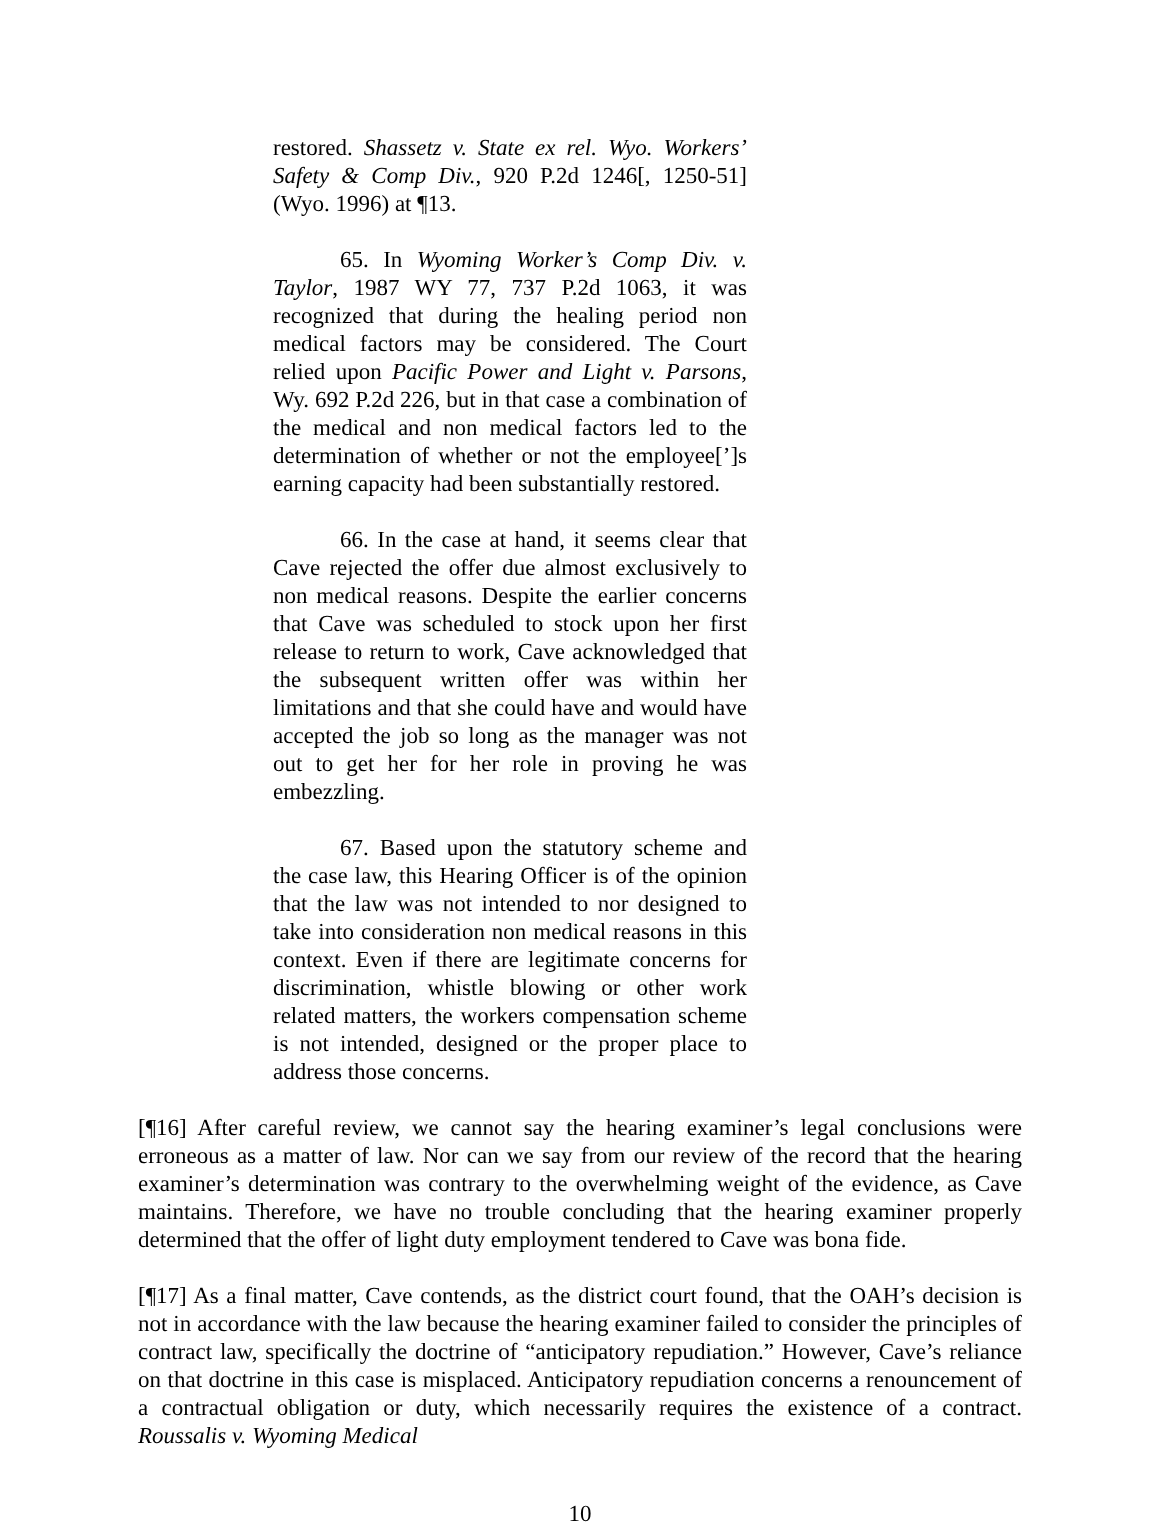restored. Shassetz v. State ex rel. Wyo. Workers’ Safety & Comp Div., 920 P.2d 1246[, 1250-51] (Wyo. 1996) at ¶13.
65. In Wyoming Worker’s Comp Div. v. Taylor, 1987 WY 77, 737 P.2d 1063, it was recognized that during the healing period non medical factors may be considered. The Court relied upon Pacific Power and Light v. Parsons, Wy. 692 P.2d 226, but in that case a combination of the medical and non medical factors led to the determination of whether or not the employee[’]s earning capacity had been substantially restored.
66. In the case at hand, it seems clear that Cave rejected the offer due almost exclusively to non medical reasons. Despite the earlier concerns that Cave was scheduled to stock upon her first release to return to work, Cave acknowledged that the subsequent written offer was within her limitations and that she could have and would have accepted the job so long as the manager was not out to get her for her role in proving he was embezzling.
67. Based upon the statutory scheme and the case law, this Hearing Officer is of the opinion that the law was not intended to nor designed to take into consideration non medical reasons in this context. Even if there are legitimate concerns for discrimination, whistle blowing or other work related matters, the workers compensation scheme is not intended, designed or the proper place to address those concerns.
[¶16] After careful review, we cannot say the hearing examiner’s legal conclusions were erroneous as a matter of law. Nor can we say from our review of the record that the hearing examiner’s determination was contrary to the overwhelming weight of the evidence, as Cave maintains. Therefore, we have no trouble concluding that the hearing examiner properly determined that the offer of light duty employment tendered to Cave was bona fide.
[¶17] As a final matter, Cave contends, as the district court found, that the OAH’s decision is not in accordance with the law because the hearing examiner failed to consider the principles of contract law, specifically the doctrine of “anticipatory repudiation.” However, Cave’s reliance on that doctrine in this case is misplaced. Anticipatory repudiation concerns a renouncement of a contractual obligation or duty, which necessarily requires the existence of a contract. Roussalis v. Wyoming Medical
10